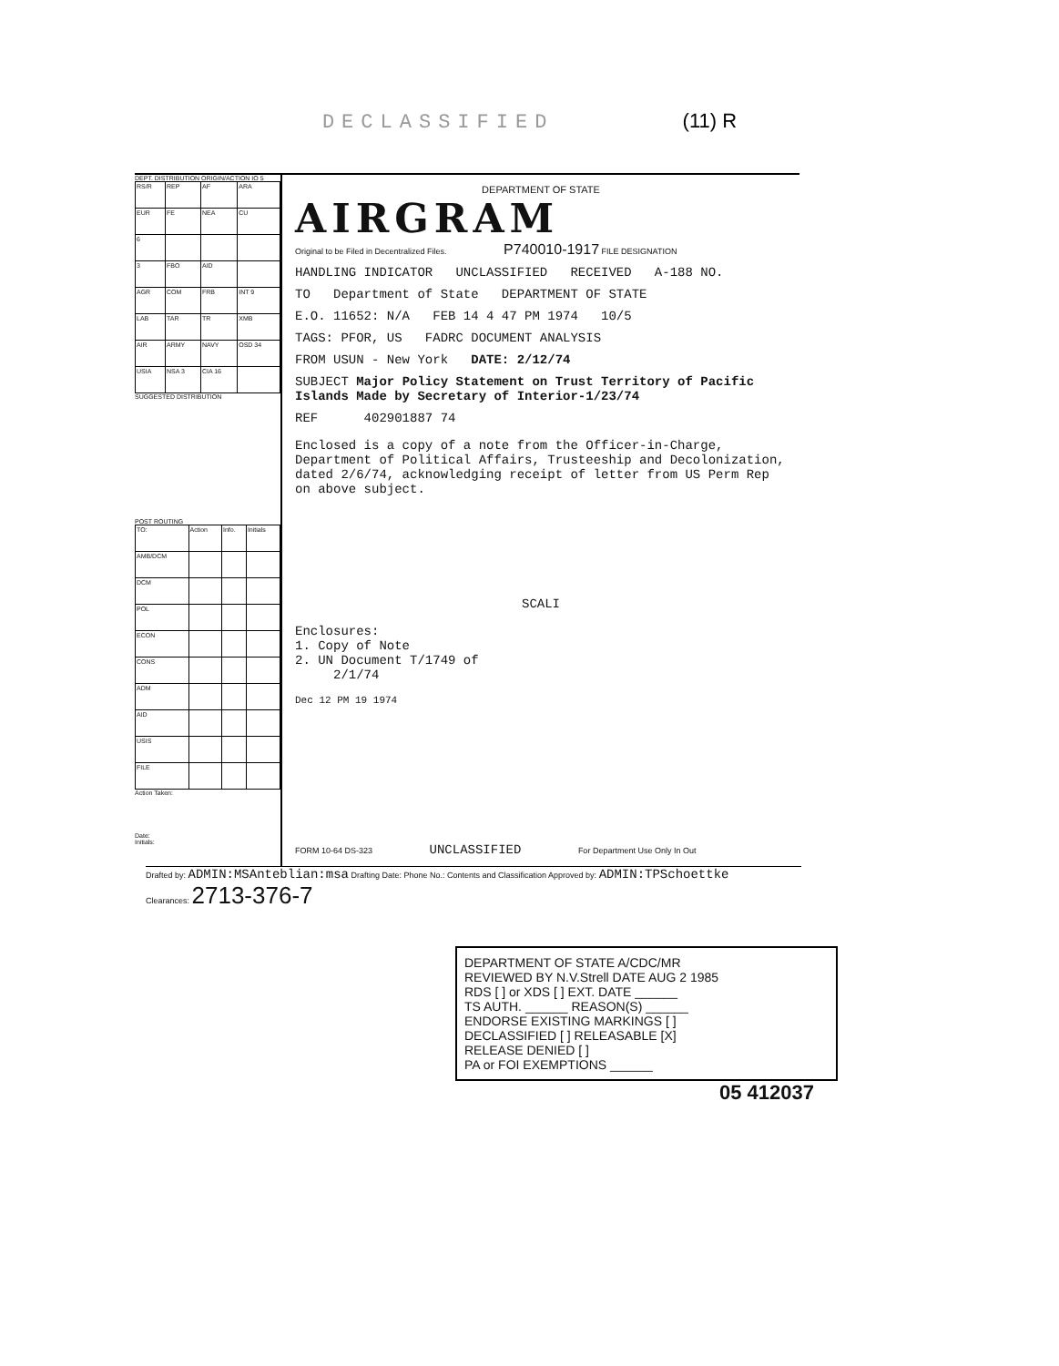DECLASSIFIED (11) R
DEPT. DISTRIBUTION ORIGIN/ACTION IO 5
| RS/R | REP | AF | ARA |
| EUR | FE | NEA | CU |
| 6 | | | |
| 3 | FBO | AID | |
| AGR | COM | FRB | INT 9 |
| LAB | TAR | TR | XMB |
| AIR | ARMY | NAVY | OSD 34 |
| USIA | NSA 3 | CIA 16 | |
SUGGESTED DISTRIBUTION
POST ROUTING
| TO: | Action | Info. | Initials |
| AMB/DCM | | | |
| DCM | | | |
| POL | | | |
| ECON | | | |
| CONS | | | |
| ADM | | | |
| AID | | | |
| USIS | | | |
| FILE | | | |
Action Taken:
Date:
Initials:
DEPARTMENT OF STATE
AIRGRAM
Original to be Filed in Decentralized Files. P740010-1917 FILE DESIGNATION
HANDLING INDICATOR UNCLASSIFIED RECEIVED A-188 NO.
TO Department of State DEPARTMENT OF STATE
E.O. 11652: N/A FEB 14 4 47 PM 1974 10/5
TAGS: PFOR, US FADRC DOCUMENT ANALYSIS
FROM USUN - New York DATE: 2/12/74
SUBJECT Major Policy Statement on Trust Territory of Pacific Islands Made by Secretary of Interior-1/23/74
REF 402901887 74
Enclosed is a copy of a note from the Officer-in-Charge, Department of Political Affairs, Trusteeship and Decolonization, dated 2/6/74, acknowledging receipt of letter from US Perm Rep on above subject.
SCALI
Enclosures:
1. Copy of Note
2. UN Document T/1749 of
2/1/74
Dec 12 PM 19 1974
FORM 10-64 DS-323 UNCLASSIFIED For Department Use Only In Out
Drafted by: ADMIN:MSAnteblian:msa Drafting Date: Phone No.: Contents and Classification Approved by: ADMIN:TPSchoettke
Clearances: 2713-376-7
DEPARTMENT OF STATE A/CDC/MR
REVIEWED BY N.V.Strell DATE AUG 2 1985
RDS [ ] or XDS [ ] EXT. DATE ______
TS AUTH. ______ REASON(S) ______
ENDORSE EXISTING MARKINGS [ ]
DECLASSIFIED [ ] RELEASABLE [X]
RELEASE DENIED [ ]
PA or FOI EXEMPTIONS ______
05 412037